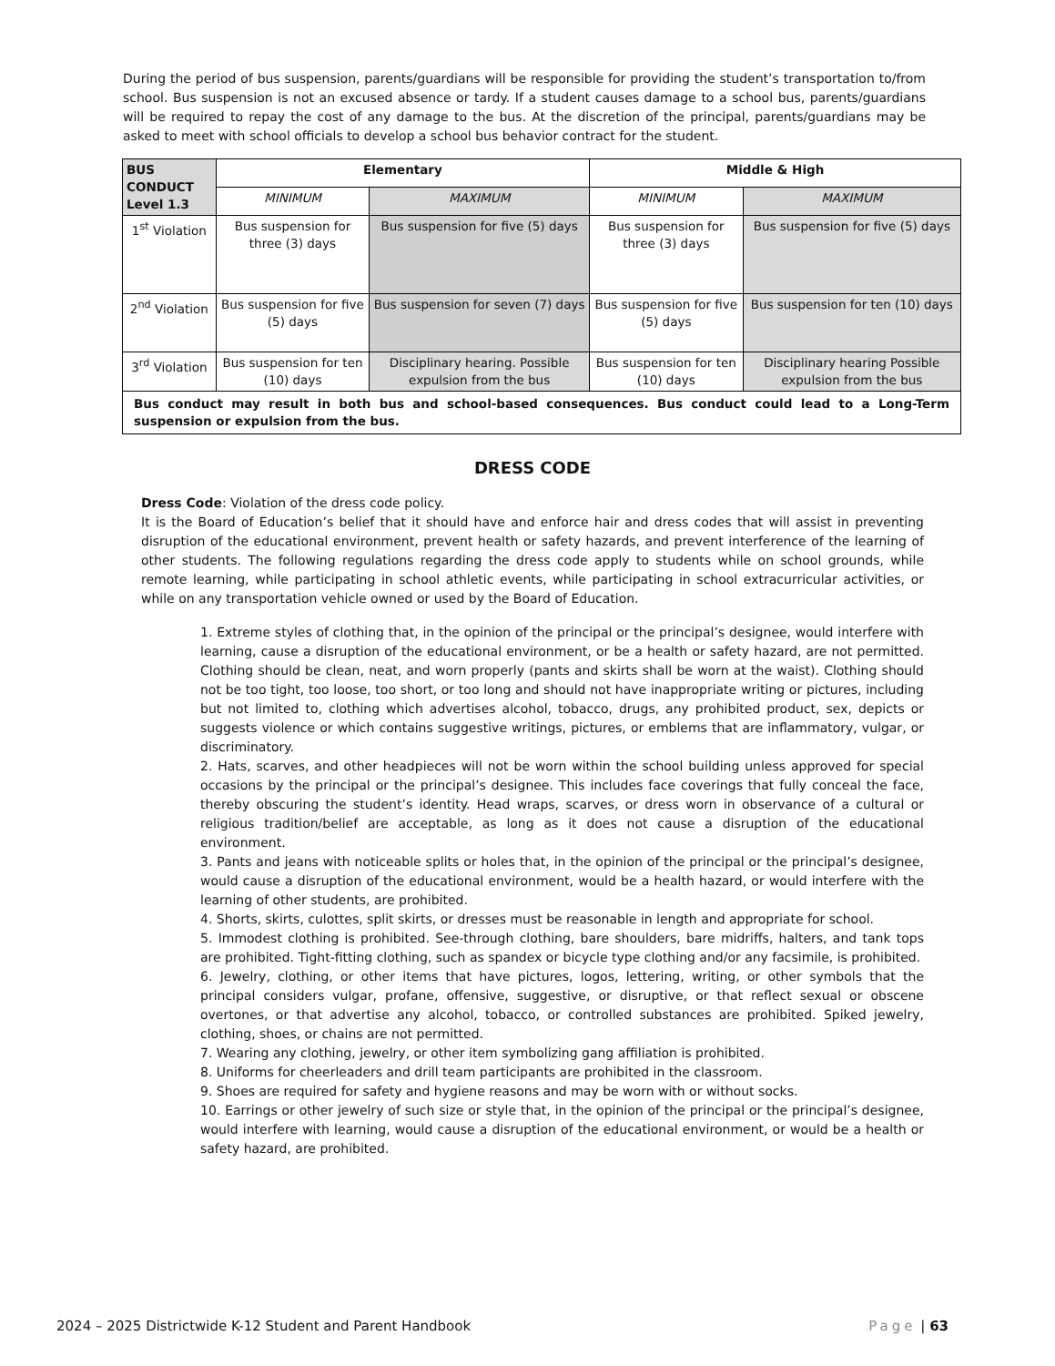During the period of bus suspension, parents/guardians will be responsible for providing the student’s transportation to/from school. Bus suspension is not an excused absence or tardy. If a student causes damage to a school bus, parents/guardians will be required to repay the cost of any damage to the bus. At the discretion of the principal, parents/guardians may be asked to meet with school officials to develop a school bus behavior contract for the student.
| BUS CONDUCT Level 1.3 | Elementary | | Middle & High | |
| --- | --- | --- | --- | --- |
| | MINIMUM | MAXIMUM | MINIMUM | MAXIMUM |
| 1<sup>st</sup> Violation | Bus suspension for three (3) days | Bus suspension for five (5) days | Bus suspension for three (3) days | Bus suspension for five (5) days |
| 2<sup>nd</sup> Violation | Bus suspension for five (5) days | Bus suspension for seven (7) days | Bus suspension for five (5) days | Bus suspension for ten (10) days |
| 3<sup>rd</sup> Violation | Bus suspension for ten (10) days | Disciplinary hearing. Possible expulsion from the bus | Bus suspension for ten (10) days | Disciplinary hearing Possible expulsion from the bus |
| Bus conduct may result in both bus and school-based consequences. Bus conduct could lead to a Long-Term suspension or expulsion from the bus. | | | | |
DRESS CODE
Dress Code: Violation of the dress code policy.
It is the Board of Education’s belief that it should have and enforce hair and dress codes that will assist in preventing disruption of the educational environment, prevent health or safety hazards, and prevent interference of the learning of other students. The following regulations regarding the dress code apply to students while on school grounds, while remote learning, while participating in school athletic events, while participating in school extracurricular activities, or while on any transportation vehicle owned or used by the Board of Education.
1. Extreme styles of clothing that, in the opinion of the principal or the principal’s designee, would interfere with learning, cause a disruption of the educational environment, or be a health or safety hazard, are not permitted. Clothing should be clean, neat, and worn properly (pants and skirts shall be worn at the waist). Clothing should not be too tight, too loose, too short, or too long and should not have inappropriate writing or pictures, including but not limited to, clothing which advertises alcohol, tobacco, drugs, any prohibited product, sex, depicts or suggests violence or which contains suggestive writings, pictures, or emblems that are inflammatory, vulgar, or discriminatory.
2. Hats, scarves, and other headpieces will not be worn within the school building unless approved for special occasions by the principal or the principal’s designee. This includes face coverings that fully conceal the face, thereby obscuring the student’s identity. Head wraps, scarves, or dress worn in observance of a cultural or religious tradition/belief are acceptable, as long as it does not cause a disruption of the educational environment.
3. Pants and jeans with noticeable splits or holes that, in the opinion of the principal or the principal’s designee, would cause a disruption of the educational environment, would be a health hazard, or would interfere with the learning of other students, are prohibited.
4. Shorts, skirts, culottes, split skirts, or dresses must be reasonable in length and appropriate for school.
5. Immodest clothing is prohibited. See-through clothing, bare shoulders, bare midriffs, halters, and tank tops are prohibited. Tight-fitting clothing, such as spandex or bicycle type clothing and/or any facsimile, is prohibited.
6. Jewelry, clothing, or other items that have pictures, logos, lettering, writing, or other symbols that the principal considers vulgar, profane, offensive, suggestive, or disruptive, or that reflect sexual or obscene overtones, or that advertise any alcohol, tobacco, or controlled substances are prohibited. Spiked jewelry, clothing, shoes, or chains are not permitted.
7. Wearing any clothing, jewelry, or other item symbolizing gang affiliation is prohibited.
8. Uniforms for cheerleaders and drill team participants are prohibited in the classroom.
9. Shoes are required for safety and hygiene reasons and may be worn with or without socks.
10. Earrings or other jewelry of such size or style that, in the opinion of the principal or the principal’s designee, would interfere with learning, would cause a disruption of the educational environment, or would be a health or safety hazard, are prohibited.
2024 – 2025 Districtwide K-12 Student and Parent Handbook Page | 63